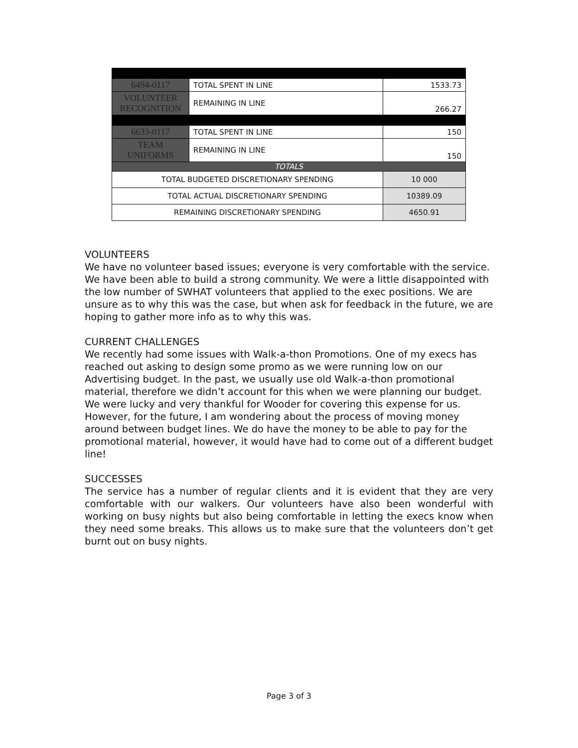| 6494-0117 | TOTAL SPENT IN LINE | 1533.73 | |
| VOLUNTEER RECOGNITION | REMAINING IN LINE | 266.27 | |
| 6633-0117 | TOTAL SPENT IN LINE | 150 | |
| TEAM UNIFORMS | REMAINING IN LINE | 150 | |
| TOTALS | | | |
| TOTAL BUDGETED DISCRETIONARY SPENDING | | | 10 000 |
| TOTAL ACTUAL DISCRETIONARY SPENDING | | | 10389.09 |
| REMAINING DISCRETIONARY SPENDING | | | 4650.91 |
VOLUNTEERS
We have no volunteer based issues; everyone is very comfortable with the service. We have been able to build a strong community. We were a little disappointed with the low number of SWHAT volunteers that applied to the exec positions. We are unsure as to why this was the case, but when ask for feedback in the future, we are hoping to gather more info as to why this was.
CURRENT CHALLENGES
We recently had some issues with Walk-a-thon Promotions. One of my execs has reached out asking to design some promo as we were running low on our Advertising budget. In the past, we usually use old Walk-a-thon promotional material, therefore we didn’t account for this when we were planning our budget. We were lucky and very thankful for Wooder for covering this expense for us. However, for the future, I am wondering about the process of moving money around between budget lines. We do have the money to be able to pay for the promotional material, however, it would have had to come out of a different budget line!
SUCCESSES
The service has a number of regular clients and it is evident that they are very comfortable with our walkers. Our volunteers have also been wonderful with working on busy nights but also being comfortable in letting the execs know when they need some breaks. This allows us to make sure that the volunteers don’t get burnt out on busy nights.
Page 3 of 3